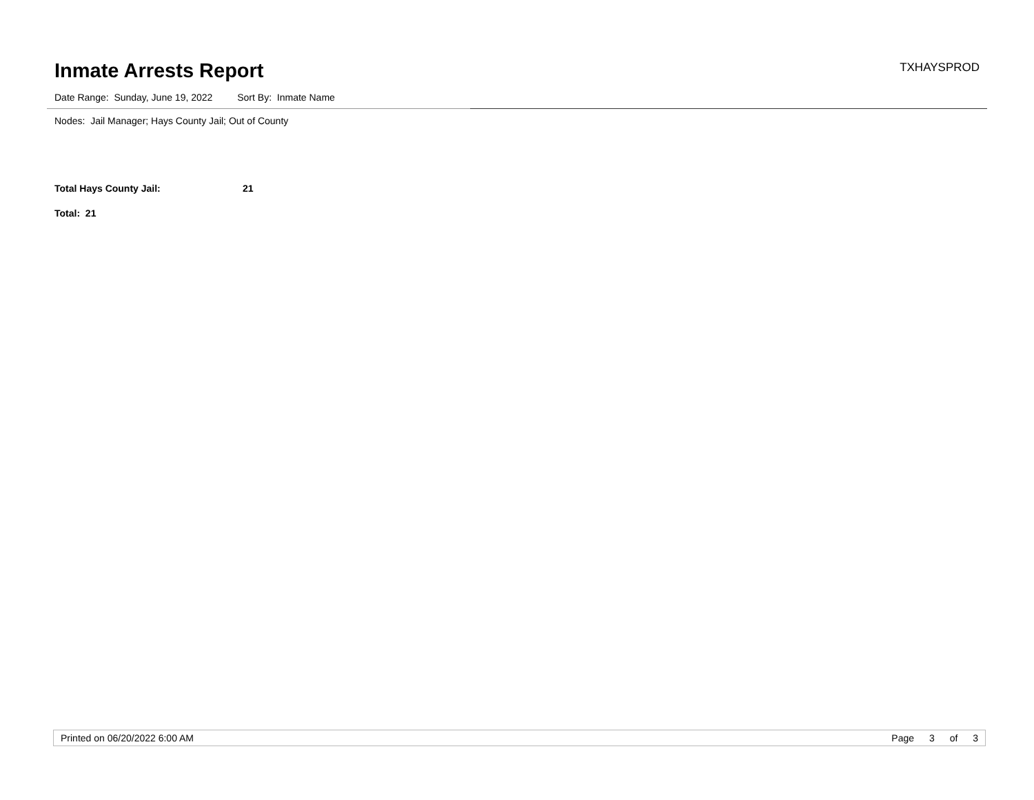Inmate Arrests Report
TXHAYSPROD
Date Range: Sunday, June 19, 2022 Sort By: Inmate Name
Nodes: Jail Manager; Hays County Jail; Out of County
Total Hays County Jail: 21
Total: 21
Printed on 06/20/2022 6:00 AM Page 3 of 3